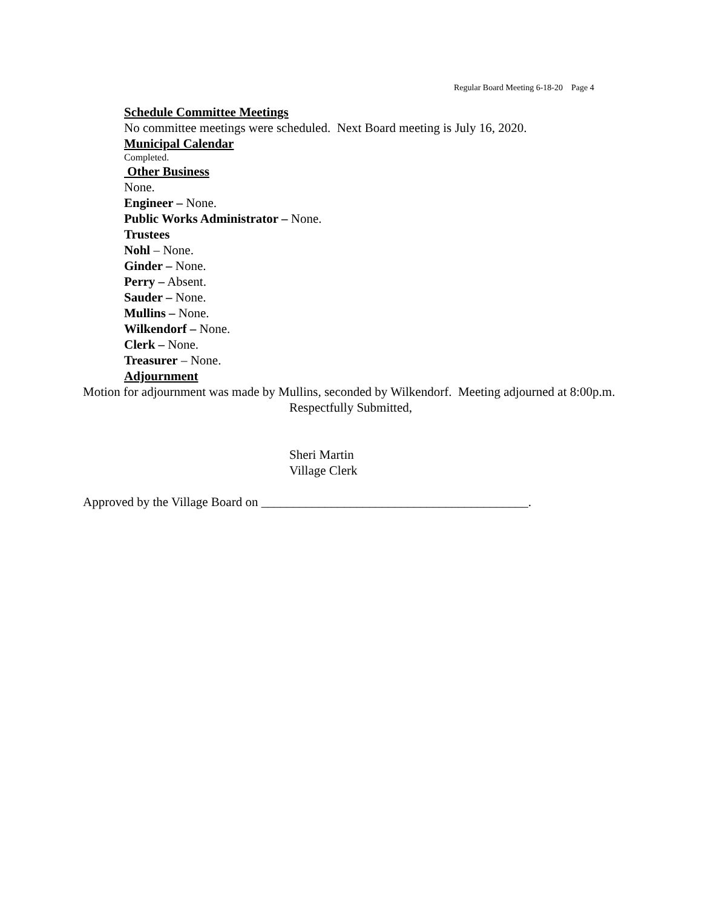Regular Board Meeting 6-18-20 Page 4
Schedule Committee Meetings
No committee meetings were scheduled. Next Board meeting is July 16, 2020.
Municipal Calendar
Completed.
Other Business
None.
Engineer – None.
Public Works Administrator – None.
Trustees
Nohl – None.
Ginder – None.
Perry – Absent.
Sauder – None.
Mullins – None.
Wilkendorf – None.
Clerk – None.
Treasurer – None.
Adjournment
Motion for adjournment was made by Mullins, seconded by Wilkendorf. Meeting adjourned at 8:00p.m.
Respectfully Submitted,
Sheri Martin
Village Clerk
Approved by the Village Board on __________________________________________.